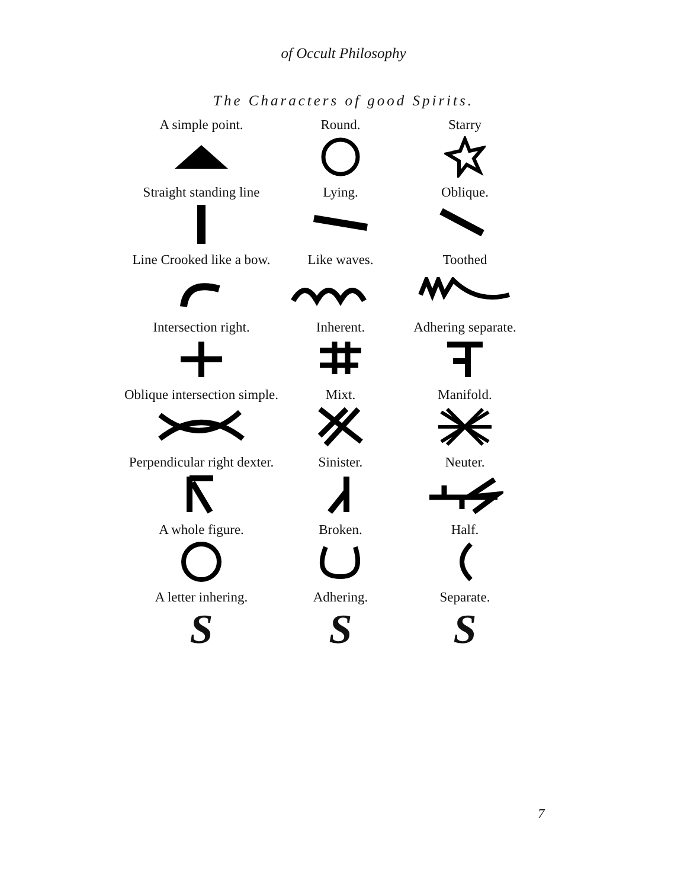of Occult Philosophy
The Characters of good Spirits.
A simple point.
Round.
Starry
Straight standing line
Lying.
Oblique.
Line Crooked like a bow.
Like waves.
Toothed
Intersection right.
Inherent.
Adhering separate.
Oblique intersection simple.
Mixt.
Manifold.
Perpendicular right dexter.
Sinister.
Neuter.
A whole figure.
Broken.
Half.
A letter inhering.
S
Adhering.
S
Separate.
S
7